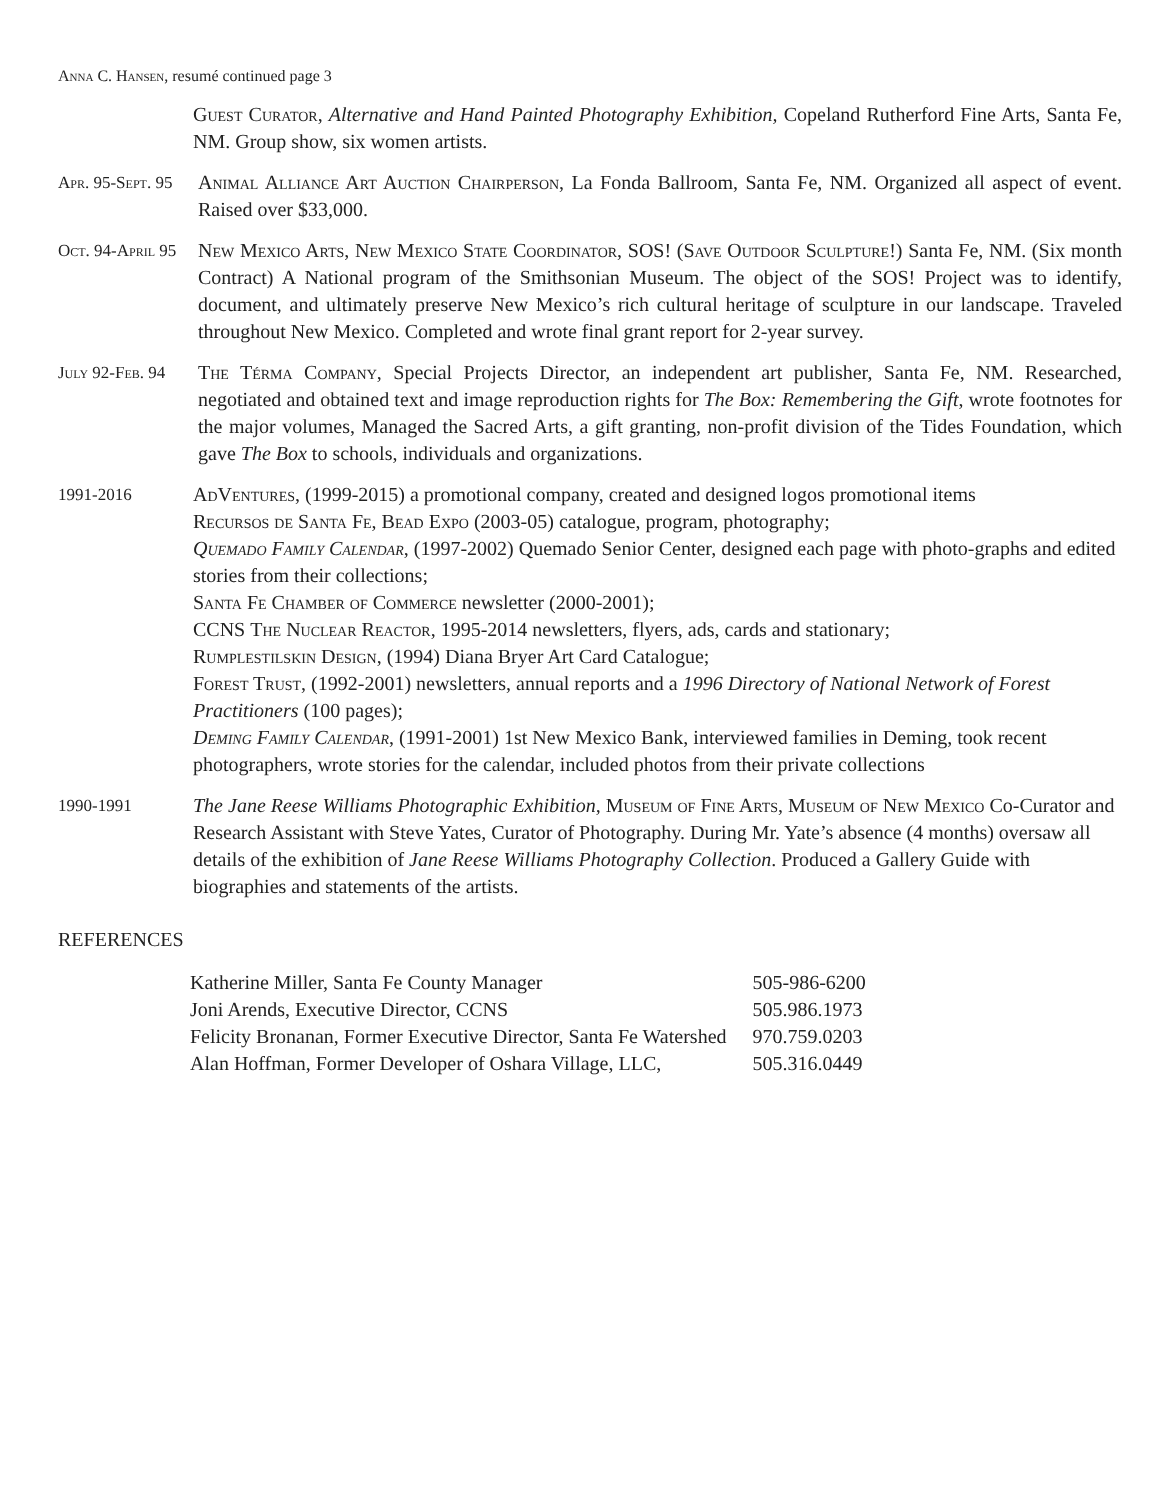Anna C. Hansen, resumé continued page 3
Guest Curator, Alternative and Hand Painted Photography Exhibition, Copeland Rutherford Fine Arts, Santa Fe, NM. Group show, six women artists.
Apr. 95-Sept. 95
Animal Alliance Art Auction Chairperson, La Fonda Ballroom, Santa Fe, NM. Organized all aspect of event. Raised over $33,000.
Oct. 94-April 95
New Mexico Arts, New Mexico State Coordinator, SOS! (Save Outdoor Sculpture!) Santa Fe, NM. (Six month Contract) A National program of the Smithsonian Museum. The object of the SOS! Project was to identify, document, and ultimately preserve New Mexico’s rich cultural heritage of sculpture in our landscape. Traveled throughout New Mexico. Completed and wrote final grant report for 2-year survey.
July 92-Feb. 94
The Térma Company, Special Projects Director, an independent art publisher, Santa Fe, NM. Researched, negotiated and obtained text and image reproduction rights for The Box: Remembering the Gift, wrote footnotes for the major volumes, Managed the Sacred Arts, a gift granting, non-profit division of the Tides Foundation, which gave The Box to schools, individuals and organizations.
1991-2016
AdVentures, (1999-2015) a promotional company, created and designed logos promotional items
Recursos de Santa Fe, Bead Expo (2003-05) catalogue, program, photography;
Quemado Family Calendar, (1997-2002) Quemado Senior Center, designed each page with photo-graphs and edited stories from their collections;
Santa Fe Chamber of Commerce newsletter (2000-2001);
CCNS The Nuclear Reactor, 1995-2014 newsletters, flyers, ads, cards and stationary;
Rumplestilskin Design, (1994) Diana Bryer Art Card Catalogue;
Forest Trust, (1992-2001) newsletters, annual reports and a 1996 Directory of National Network of Forest Practitioners (100 pages);
Deming Family Calendar, (1991-2001) 1st New Mexico Bank, interviewed families in Deming, took recent photographers, wrote stories for the calendar, included photos from their private collections
1990-1991
The Jane Reese Williams Photographic Exhibition, Museum of Fine Arts, Museum of New Mexico Co-Curator and Research Assistant with Steve Yates, Curator of Photography. During Mr. Yate’s absence (4 months) oversaw all details of the exhibition of Jane Reese Williams Photography Collection. Produced a Gallery Guide with biographies and statements of the artists.
REFERENCES
| Katherine Miller, Santa Fe County Manager | 505-986-6200 |
| Joni Arends, Executive Director, CCNS | 505.986.1973 |
| Felicity Bronanan, Former Executive Director, Santa Fe Watershed | 970.759.0203 |
| Alan Hoffman, Former Developer of Oshara Village, LLC, | 505.316.0449 |